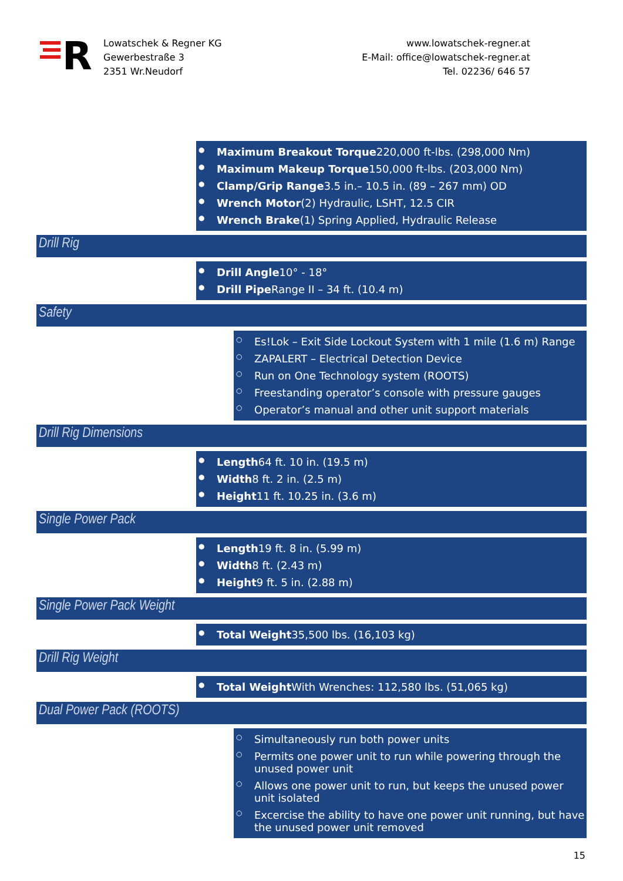R
Lowatschek & Regner KG
Gewerbestraße 3
2351 Wr.Neudorf
www.lowatschek-regner.at
E-Mail: office@lowatschek-regner.at
Tel. 02236/ 646 57
● Maximum Breakout Torque220,000 ft-lbs. (298,000 Nm)
● Maximum Makeup Torque150,000 ft-lbs. (203,000 Nm)
● Clamp/Grip Range3.5 in.– 10.5 in. (89 – 267 mm) OD
● Wrench Motor(2) Hydraulic, LSHT, 12.5 CIR
● Wrench Brake(1) Spring Applied, Hydraulic Release
Drill Rig
● Drill Angle10° - 18°
● Drill Pipe Range II – 34 ft. (10.4 m)
Safety
○ Es!Lok – Exit Side Lockout System with 1 mile (1.6 m) Range
○ ZAPALERT – Electrical Detection Device
○ Run on One Technology system (ROOTS)
○ Freestanding operator’s console with pressure gauges
○ Operator’s manual and other unit support materials
Drill Rig Dimensions
● Length64 ft. 10 in. (19.5 m)
● Width8 ft. 2 in. (2.5 m)
● Height11 ft. 10.25 in. (3.6 m)
Single Power Pack
● Length19 ft. 8 in. (5.99 m)
● Width8 ft. (2.43 m)
● Height9 ft. 5 in. (2.88 m)
Single Power Pack Weight
● Total Weight35,500 lbs. (16,103 kg)
Drill Rig Weight
● Total Weight With Wrenches: 112,580 lbs. (51,065 kg)
Dual Power Pack (ROOTS)
○ Simultaneously run both power units
○ Permits one power unit to run while powering through the unused power unit
○ Allows one power unit to run, but keeps the unused power unit isolated
○ Excercise the ability to have one power unit running, but have the unused power unit removed
15